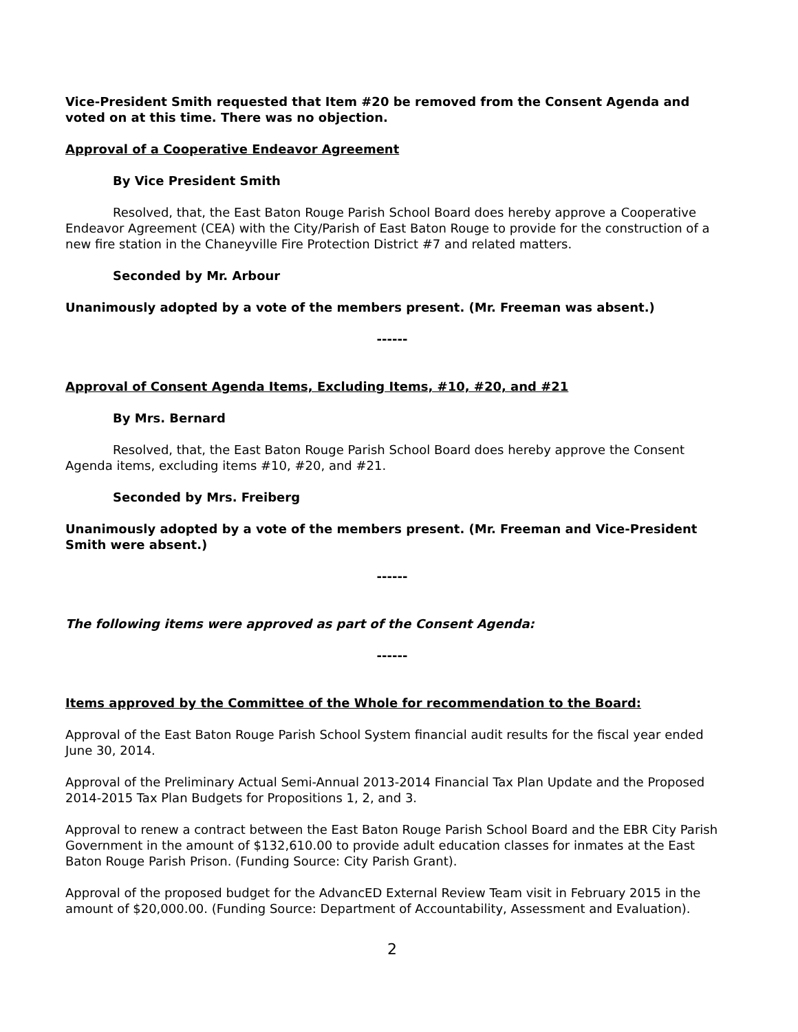Vice-President Smith requested that Item #20 be removed from the Consent Agenda and voted on at this time. There was no objection.
Approval of a Cooperative Endeavor Agreement
By Vice President Smith
Resolved, that, the East Baton Rouge Parish School Board does hereby approve a Cooperative Endeavor Agreement (CEA) with the City/Parish of East Baton Rouge to provide for the construction of a new fire station in the Chaneyville Fire Protection District #7 and related matters.
Seconded by Mr. Arbour
Unanimously adopted by a vote of the members present. (Mr. Freeman was absent.)
------
Approval of Consent Agenda Items, Excluding Items, #10, #20, and #21
By Mrs. Bernard
Resolved, that, the East Baton Rouge Parish School Board does hereby approve the Consent Agenda items, excluding items #10, #20, and #21.
Seconded by Mrs. Freiberg
Unanimously adopted by a vote of the members present. (Mr. Freeman and Vice-President Smith were absent.)
------
The following items were approved as part of the Consent Agenda:
------
Items approved by the Committee of the Whole for recommendation to the Board:
Approval of the East Baton Rouge Parish School System financial audit results for the fiscal year ended June 30, 2014.
Approval of the Preliminary Actual Semi-Annual 2013-2014 Financial Tax Plan Update and the Proposed 2014-2015 Tax Plan Budgets for Propositions 1, 2, and 3.
Approval to renew a contract between the East Baton Rouge Parish School Board and the EBR City Parish Government in the amount of $132,610.00 to provide adult education classes for inmates at the East Baton Rouge Parish Prison. (Funding Source: City Parish Grant).
Approval of the proposed budget for the AdvancED External Review Team visit in February 2015 in the amount of $20,000.00. (Funding Source: Department of Accountability, Assessment and Evaluation).
2